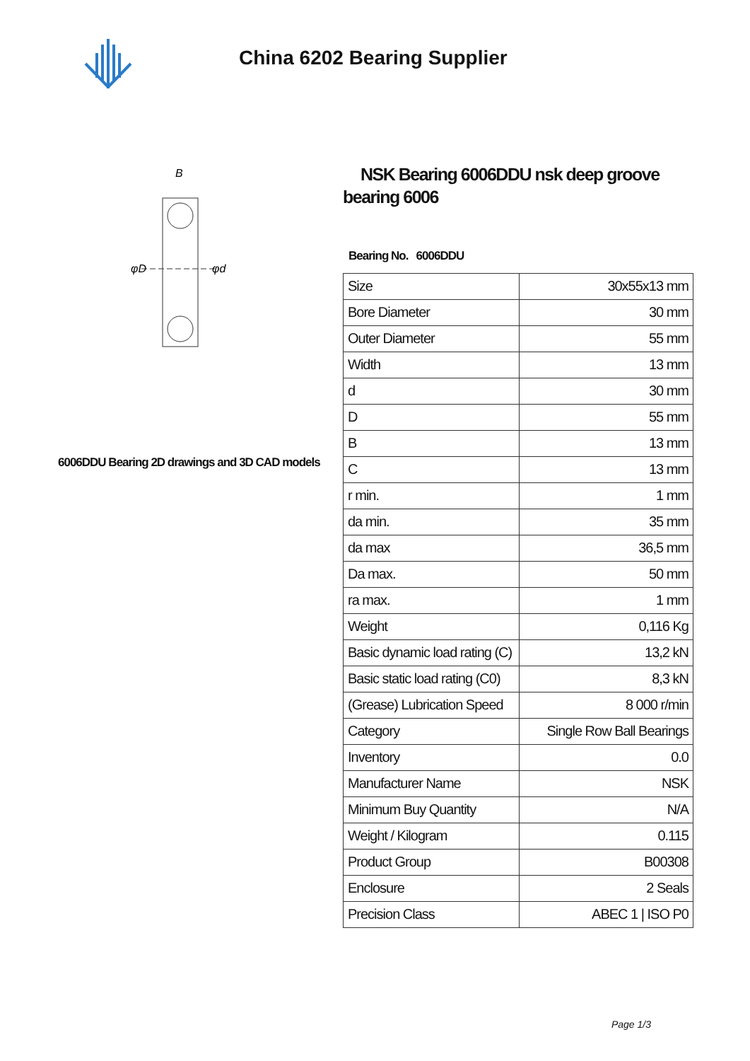China 6202 Bearing Supplier
φD
φd
B
6006DDU Bearing 2D drawings and 3D CAD models
NSK Bearing 6006DDU nsk deep groove bearing 6006
Bearing No. 6006DDU
| Size | 30x55x13 mm |
| Bore Diameter | 30 mm |
| Outer Diameter | 55 mm |
| Width | 13 mm |
| d | 30 mm |
| D | 55 mm |
| B | 13 mm |
| C | 13 mm |
| r min. | 1 mm |
| da min. | 35 mm |
| da max | 36,5 mm |
| Da max. | 50 mm |
| ra max. | 1 mm |
| Weight | 0,116 Kg |
| Basic dynamic load rating (C) | 13,2 kN |
| Basic static load rating (C0) | 8,3 kN |
| (Grease) Lubrication Speed | 8 000 r/min |
| Category | Single Row Ball Bearings |
| Inventory | 0.0 |
| Manufacturer Name | NSK |
| Minimum Buy Quantity | N/A |
| Weight / Kilogram | 0.115 |
| Product Group | B00308 |
| Enclosure | 2 Seals |
| Precision Class | ABEC 1 / ISO P0 |
Page 1/3